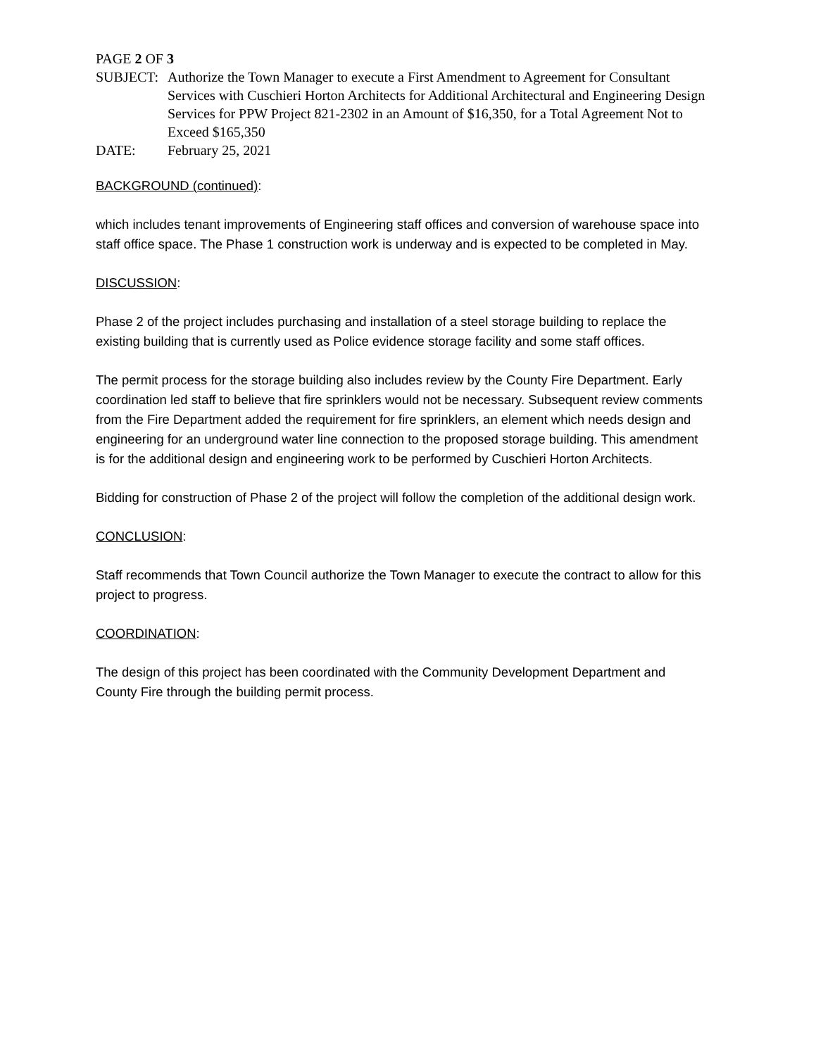PAGE 2 OF 3
SUBJECT: Authorize the Town Manager to execute a First Amendment to Agreement for Consultant Services with Cuschieri Horton Architects for Additional Architectural and Engineering Design Services for PPW Project 821-2302 in an Amount of $16,350, for a Total Agreement Not to Exceed $165,350
DATE: February 25, 2021
BACKGROUND (continued):
which includes tenant improvements of Engineering staff offices and conversion of warehouse space into staff office space. The Phase 1 construction work is underway and is expected to be completed in May.
DISCUSSION:
Phase 2 of the project includes purchasing and installation of a steel storage building to replace the existing building that is currently used as Police evidence storage facility and some staff offices.
The permit process for the storage building also includes review by the County Fire Department. Early coordination led staff to believe that fire sprinklers would not be necessary. Subsequent review comments from the Fire Department added the requirement for fire sprinklers, an element which needs design and engineering for an underground water line connection to the proposed storage building. This amendment is for the additional design and engineering work to be performed by Cuschieri Horton Architects.
Bidding for construction of Phase 2 of the project will follow the completion of the additional design work.
CONCLUSION:
Staff recommends that Town Council authorize the Town Manager to execute the contract to allow for this project to progress.
COORDINATION:
The design of this project has been coordinated with the Community Development Department and County Fire through the building permit process.